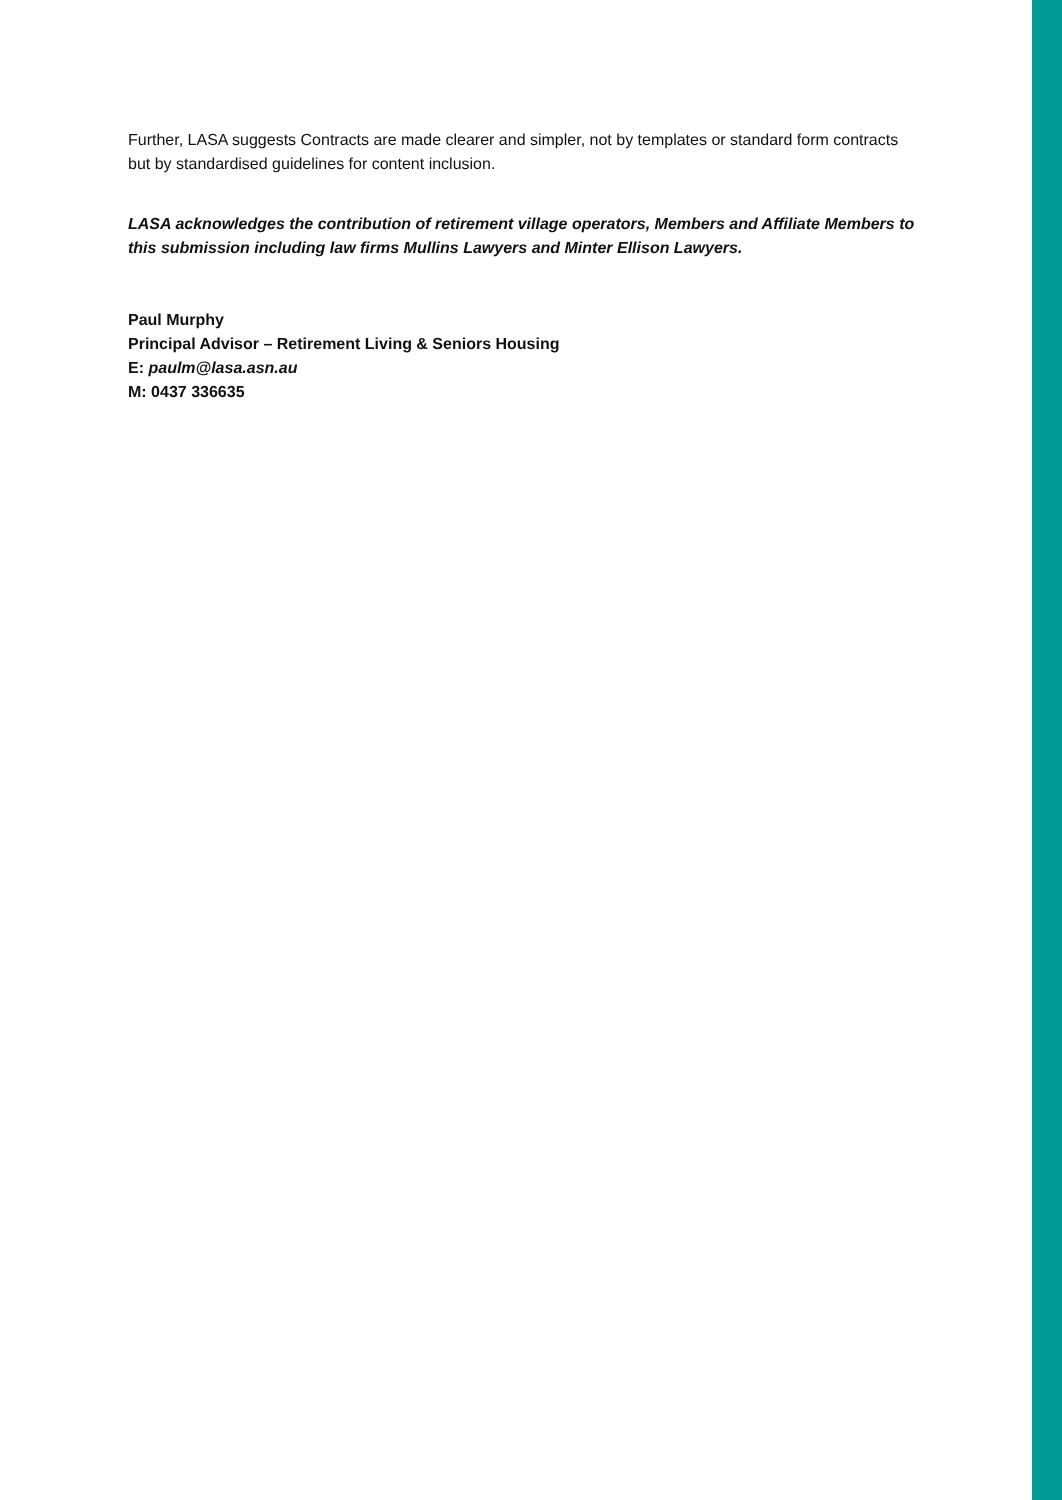Further, LASA suggests Contracts are made clearer and simpler, not by templates or standard form contracts but by standardised guidelines for content inclusion.
LASA acknowledges the contribution of retirement village operators, Members and Affiliate Members to this submission including law firms Mullins Lawyers and Minter Ellison Lawyers.
Paul Murphy
Principal Advisor – Retirement Living & Seniors Housing
E: paulm@lasa.asn.au
M: 0437 336635